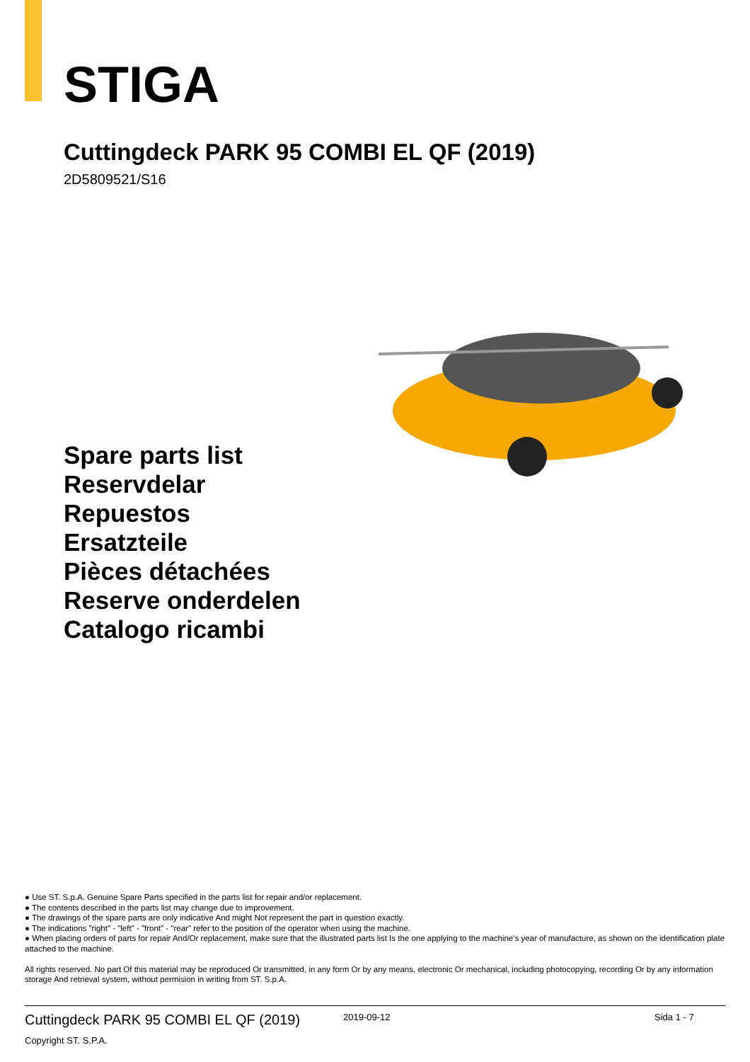STIGA
Cuttingdeck PARK 95 COMBI EL QF (2019)
2D5809521/S16
Spare parts list
Reservdelar
Repuestos
Ersatzteile
Pièces détachées
Reserve onderdelen
Catalogo ricambi
● Use ST. S.p.A. Genuine Spare Parts specified in the parts list for repair and/or replacement.
● The contents described in the parts list may change due to improvement.
● The drawings of the spare parts are only indicative And might Not represent the part in question exactly.
● The indications "right" - "left" - "front" - "rear" refer to the position of the operator when using the machine.
● When placing orders of parts for repair And/Or replacement, make sure that the illustrated parts list Is the one applying to the machine's year of manufacture, as shown on the identification plate attached to the machine.
All rights reserved. No part Of this material may be reproduced Or transmitted, in any form Or by any means, electronic Or mechanical, including photocopying, recording Or by any information storage And retrieval system, without permision in writing from ST. S.p.A.
Cuttingdeck PARK 95 COMBI EL QF (2019) 2019-09-12 Sida 1 - 7
Copyright ST. S.P.A.